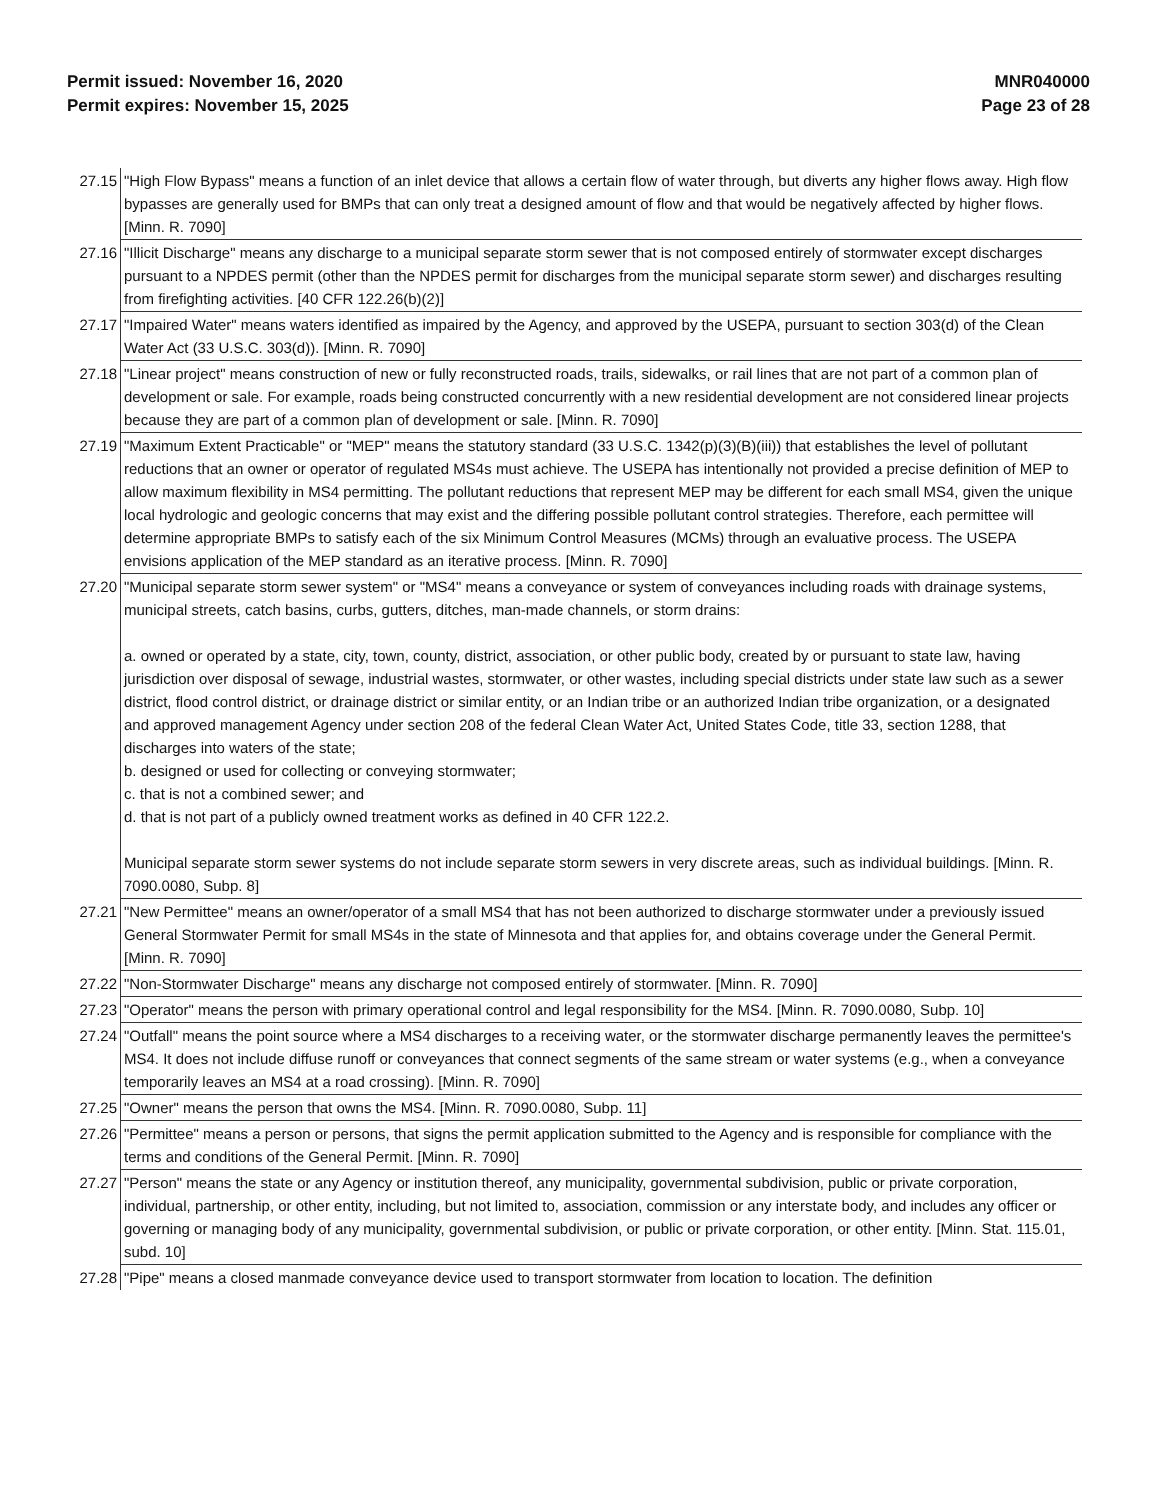Permit issued: November 16, 2020
Permit expires: November 15, 2025
MNR040000
Page 23 of 28
| 27.15 | "High Flow Bypass" means a function of an inlet device that allows a certain flow of water through, but diverts any higher flows away. High flow bypasses are generally used for BMPs that can only treat a designed amount of flow and that would be negatively affected by higher flows. [Minn. R. 7090] |
| 27.16 | "Illicit Discharge" means any discharge to a municipal separate storm sewer that is not composed entirely of stormwater except discharges pursuant to a NPDES permit (other than the NPDES permit for discharges from the municipal separate storm sewer) and discharges resulting from firefighting activities. [40 CFR 122.26(b)(2)] |
| 27.17 | "Impaired Water" means waters identified as impaired by the Agency, and approved by the USEPA, pursuant to section 303(d) of the Clean Water Act (33 U.S.C. 303(d)). [Minn. R. 7090] |
| 27.18 | "Linear project" means construction of new or fully reconstructed roads, trails, sidewalks, or rail lines that are not part of a common plan of development or sale. For example, roads being constructed concurrently with a new residential development are not considered linear projects because they are part of a common plan of development or sale. [Minn. R. 7090] |
| 27.19 | "Maximum Extent Practicable" or "MEP" means the statutory standard (33 U.S.C. 1342(p)(3)(B)(iii)) that establishes the level of pollutant reductions that an owner or operator of regulated MS4s must achieve. The USEPA has intentionally not provided a precise definition of MEP to allow maximum flexibility in MS4 permitting. The pollutant reductions that represent MEP may be different for each small MS4, given the unique local hydrologic and geologic concerns that may exist and the differing possible pollutant control strategies. Therefore, each permittee will determine appropriate BMPs to satisfy each of the six Minimum Control Measures (MCMs) through an evaluative process. The USEPA envisions application of the MEP standard as an iterative process. [Minn. R. 7090] |
| 27.20 | "Municipal separate storm sewer system" or "MS4" means a conveyance or system of conveyances including roads with drainage systems, municipal streets, catch basins, curbs, gutters, ditches, man-made channels, or storm drains: a. owned or operated by a state, city, town, county, district, association, or other public body, created by or pursuant to state law, having jurisdiction over disposal of sewage, industrial wastes, stormwater, or other wastes, including special districts under state law such as a sewer district, flood control district, or drainage district or similar entity, or an Indian tribe or an authorized Indian tribe organization, or a designated and approved management Agency under section 208 of the federal Clean Water Act, United States Code, title 33, section 1288, that discharges into waters of the state; b. designed or used for collecting or conveying stormwater; c. that is not a combined sewer; and d. that is not part of a publicly owned treatment works as defined in 40 CFR 122.2. Municipal separate storm sewer systems do not include separate storm sewers in very discrete areas, such as individual buildings. [Minn. R. 7090.0080, Subp. 8] |
| 27.21 | "New Permittee" means an owner/operator of a small MS4 that has not been authorized to discharge stormwater under a previously issued General Stormwater Permit for small MS4s in the state of Minnesota and that applies for, and obtains coverage under the General Permit. [Minn. R. 7090] |
| 27.22 | "Non-Stormwater Discharge" means any discharge not composed entirely of stormwater. [Minn. R. 7090] |
| 27.23 | "Operator" means the person with primary operational control and legal responsibility for the MS4. [Minn. R. 7090.0080, Subp. 10] |
| 27.24 | "Outfall" means the point source where a MS4 discharges to a receiving water, or the stormwater discharge permanently leaves the permittee's MS4. It does not include diffuse runoff or conveyances that connect segments of the same stream or water systems (e.g., when a conveyance temporarily leaves an MS4 at a road crossing). [Minn. R. 7090] |
| 27.25 | "Owner" means the person that owns the MS4. [Minn. R. 7090.0080, Subp. 11] |
| 27.26 | "Permittee" means a person or persons, that signs the permit application submitted to the Agency and is responsible for compliance with the terms and conditions of the General Permit. [Minn. R. 7090] |
| 27.27 | "Person" means the state or any Agency or institution thereof, any municipality, governmental subdivision, public or private corporation, individual, partnership, or other entity, including, but not limited to, association, commission or any interstate body, and includes any officer or governing or managing body of any municipality, governmental subdivision, or public or private corporation, or other entity. [Minn. Stat. 115.01, subd. 10] |
| 27.28 | "Pipe" means a closed manmade conveyance device used to transport stormwater from location to location. The definition |